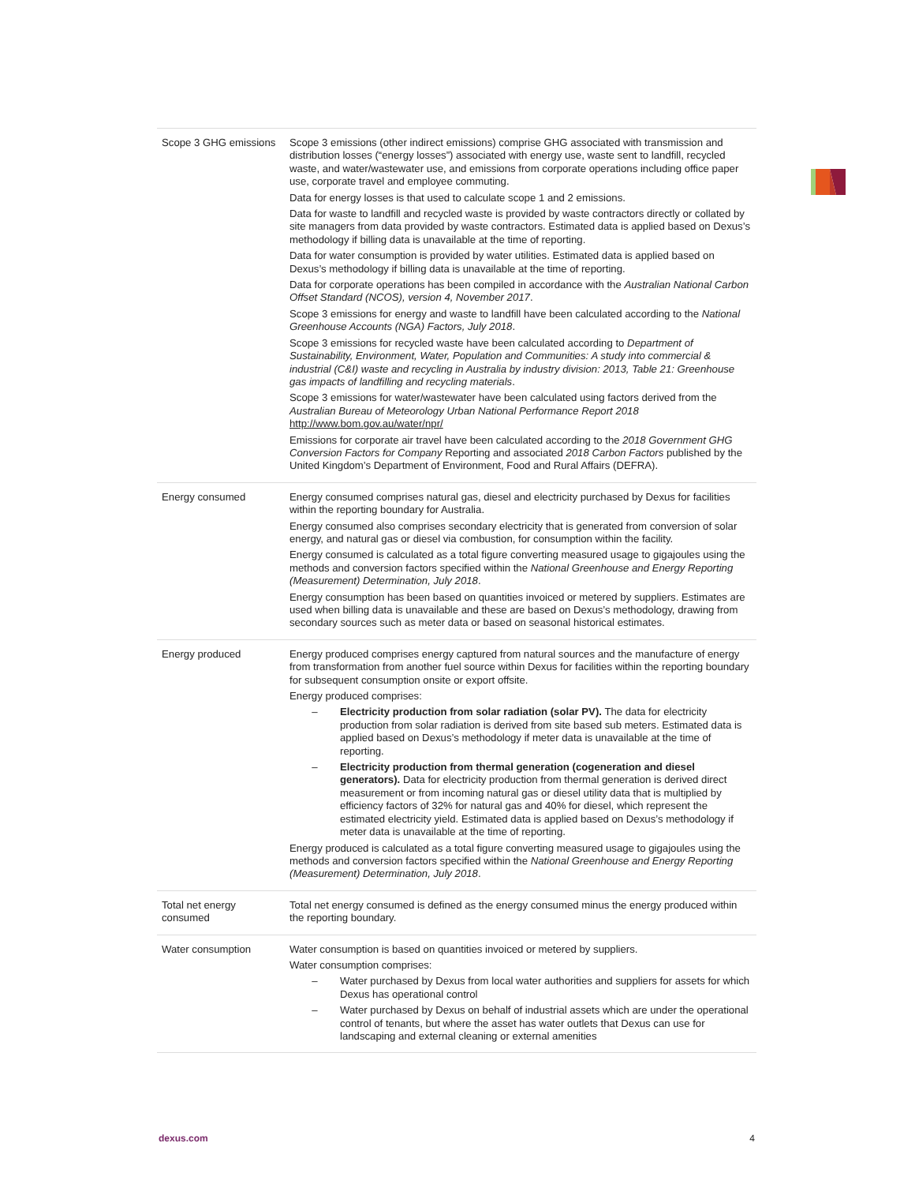| Scope 3 GHG emissions | Scope 3 emissions (other indirect emissions) comprise GHG associated with transmission and distribution losses (“energy losses”) associated with energy use, waste sent to landfill, recycled waste, and water/wastewater use, and emissions from corporate operations including office paper use, corporate travel and employee commuting. Data for energy losses is that used to calculate scope 1 and 2 emissions. Data for waste to landfill and recycled waste is provided by waste contractors directly or collated by site managers from data provided by waste contractors. Estimated data is applied based on Dexus’s methodology if billing data is unavailable at the time of reporting. Data for water consumption is provided by water utilities. Estimated data is applied based on Dexus’s methodology if billing data is unavailable at the time of reporting. Data for corporate operations has been compiled in accordance with the Australian National Carbon Offset Standard (NCOS), version 4, November 2017 . Scope 3 emissions for energy and waste to landfill have been calculated according to the National Greenhouse Accounts (NGA) Factors, July 2018 . Scope 3 emissions for recycled waste have been calculated according to Department of Sustainability, Environment, Water, Population and Communities: A study into commercial & industrial (C&I) waste and recycling in Australia by industry division: 2013, Table 21: Greenhouse gas impacts of landfilling and recycling materials . Scope 3 emissions for water/wastewater have been calculated using factors derived from the Australian Bureau of Meteorology Urban National Performance Report 2018 http://www.bom.gov.au/water/npr/ Emissions for corporate air travel have been calculated according to the 2018 Government GHG Conversion Factors for Company Reporting and associated 2018 Carbon Factors published by the United Kingdom’s Department of Environment, Food and Rural Affairs (DEFRA). |
| Energy consumed | Energy consumed comprises natural gas, diesel and electricity purchased by Dexus for facilities within the reporting boundary for Australia. Energy consumed also comprises secondary electricity that is generated from conversion of solar energy, and natural gas or diesel via combustion, for consumption within the facility. Energy consumed is calculated as a total figure converting measured usage to gigajoules using the methods and conversion factors specified within the National Greenhouse and Energy Reporting (Measurement) Determination, July 2018 . Energy consumption has been based on quantities invoiced or metered by suppliers. Estimates are used when billing data is unavailable and these are based on Dexus’s methodology, drawing from secondary sources such as meter data or based on seasonal historical estimates. |
| Energy produced | Energy produced comprises energy captured from natural sources and the manufacture of energy from transformation from another fuel source within Dexus for facilities within the reporting boundary for subsequent consumption onsite or export offsite. Energy produced comprises: – Electricity production from solar radiation (solar PV). The data for electricity production from solar radiation is derived from site based sub meters. Estimated data is applied based on Dexus’s methodology if meter data is unavailable at the time of reporting. – Electricity production from thermal generation (cogeneration and diesel generators). Data for electricity production from thermal generation is derived direct measurement or from incoming natural gas or diesel utility data that is multiplied by efficiency factors of 32% for natural gas and 40% for diesel, which represent the estimated electricity yield. Estimated data is applied based on Dexus’s methodology if meter data is unavailable at the time of reporting. Energy produced is calculated as a total figure converting measured usage to gigajoules using the methods and conversion factors specified within the National Greenhouse and Energy Reporting (Measurement) Determination, July 2018 . |
| Total net energy consumed | Total net energy consumed is defined as the energy consumed minus the energy produced within the reporting boundary. |
| Water consumption | Water consumption is based on quantities invoiced or metered by suppliers. Water consumption comprises: – Water purchased by Dexus from local water authorities and suppliers for assets for which Dexus has operational control – Water purchased by Dexus on behalf of industrial assets which are under the operational control of tenants, but where the asset has water outlets that Dexus can use for landscaping and external cleaning or external amenities |
dexus.com 4